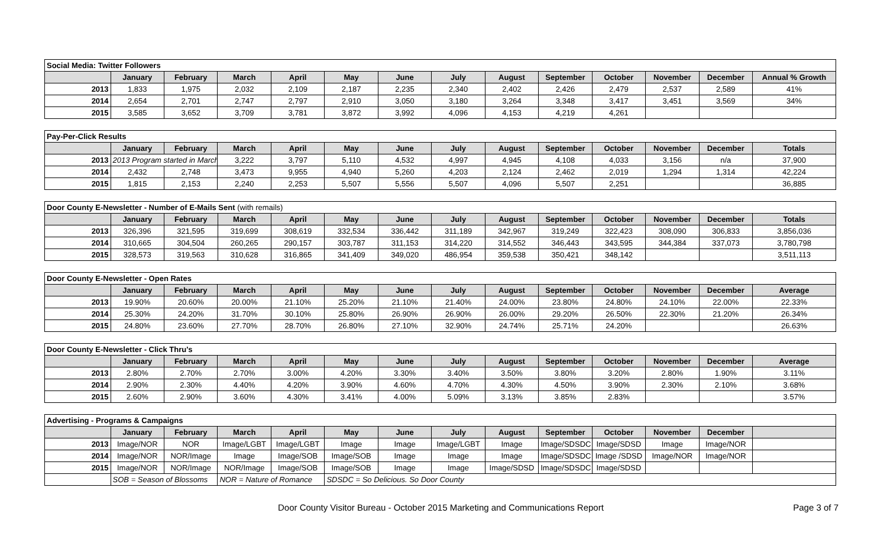| Social Media: Twitter Followers | | | | | | | | | | | | | |
| | January | February | March | April | May | June | July | August | September | October | November | December | Annual % Growth |
| 2013 | 1,833 | 1,975 | 2,032 | 2,109 | 2,187 | 2,235 | 2,340 | 2,402 | 2,426 | 2,479 | 2,537 | 2,589 | 41% |
| 2014 | 2,654 | 2,701 | 2,747 | 2,797 | 2,910 | 3,050 | 3,180 | 3,264 | 3,348 | 3,417 | 3,451 | 3,569 | 34% |
| 2015 | 3,585 | 3,652 | 3,709 | 3,781 | 3,872 | 3,992 | 4,096 | 4,153 | 4,219 | 4,261 | | | |
| Pay-Per-Click Results | | | | | | | | | | | | | |
| | January | February | March | April | May | June | July | August | September | October | November | December | Totals |
| 2013 | 2013 Program started in March | | 3,222 | 3,797 | 5,110 | 4,532 | 4,997 | 4,945 | 4,108 | 4,033 | 3,156 | n/a | 37,900 |
| 2014 | 2,432 | 2,748 | 3,473 | 9,955 | 4,940 | 5,260 | 4,203 | 2,124 | 2,462 | 2,019 | 1,294 | 1,314 | 42,224 |
| 2015 | 1,815 | 2,153 | 2,240 | 2,253 | 5,507 | 5,556 | 5,507 | 4,096 | 5,507 | 2,251 | | | 36,885 |
| Door County E-Newsletter - Number of E-Mails Sent (with remails) | | | | | | | | | | | | | |
| | January | February | March | April | May | June | July | August | September | October | November | December | Totals |
| 2013 | 326,396 | 321,595 | 319,699 | 308,619 | 332,534 | 336,442 | 311,189 | 342,967 | 319,249 | 322,423 | 308,090 | 306,833 | 3,856,036 |
| 2014 | 310,665 | 304,504 | 260,265 | 290,157 | 303,787 | 311,153 | 314,220 | 314,552 | 346,443 | 343,595 | 344,384 | 337,073 | 3,780,798 |
| 2015 | 328,573 | 319,563 | 310,628 | 316,865 | 341,409 | 349,020 | 486,954 | 359,538 | 350,421 | 348,142 | | | 3,511,113 |
| Door County E-Newsletter - Open Rates | | | | | | | | | | | | | |
| | January | February | March | April | May | June | July | August | September | October | November | December | Average |
| 2013 | 19.90% | 20.60% | 20.00% | 21.10% | 25.20% | 21.10% | 21.40% | 24.00% | 23.80% | 24.80% | 24.10% | 22.00% | 22.33% |
| 2014 | 25.30% | 24.20% | 31.70% | 30.10% | 25.80% | 26.90% | 26.90% | 26.00% | 29.20% | 26.50% | 22.30% | 21.20% | 26.34% |
| 2015 | 24.80% | 23.60% | 27.70% | 28.70% | 26.80% | 27.10% | 32.90% | 24.74% | 25.71% | 24.20% | | | 26.63% |
| Door County E-Newsletter - Click Thru's | | | | | | | | | | | | | |
| | January | February | March | April | May | June | July | August | September | October | November | December | Average |
| 2013 | 2.80% | 2.70% | 2.70% | 3.00% | 4.20% | 3.30% | 3.40% | 3.50% | 3.80% | 3.20% | 2.80% | 1.90% | 3.11% |
| 2014 | 2.90% | 2.30% | 4.40% | 4.20% | 3.90% | 4.60% | 4.70% | 4.30% | 4.50% | 3.90% | 2.30% | 2.10% | 3.68% |
| 2015 | 2.60% | 2.90% | 3.60% | 4.30% | 3.41% | 4.00% | 5.09% | 3.13% | 3.85% | 2.83% | | | 3.57% |
| Advertising - Programs & Campaigns | | | | | | | | | | | | | |
| | January | February | March | April | May | June | July | August | September | October | November | December | |
| 2013 | Image/NOR | NOR | Image/LGBT | Image/LGBT | Image | Image | Image/LGBT | Image | Image/SDSDC | Image/SDSD | Image | Image/NOR | |
| 2014 | Image/NOR | NOR/Image | Image | Image/SOB | Image/SOB | Image | Image | Image | Image/SDSDC | Image /SDSD | Image/NOR | Image/NOR | |
| 2015 | Image/NOR | NOR/Image | NOR/Image | Image/SOB | Image/SOB | Image | Image | Image/SDSD | Image/SDSDC | Image/SDSD | | | |
| | SOB = Season of Blossoms | | NOR = Nature of Romance | | SDSDC = So Delicious. So Door County | | | | | | | | |
Door County Visitor Bureau - October 2015 Marketing and Communications Report Page 3 of 7